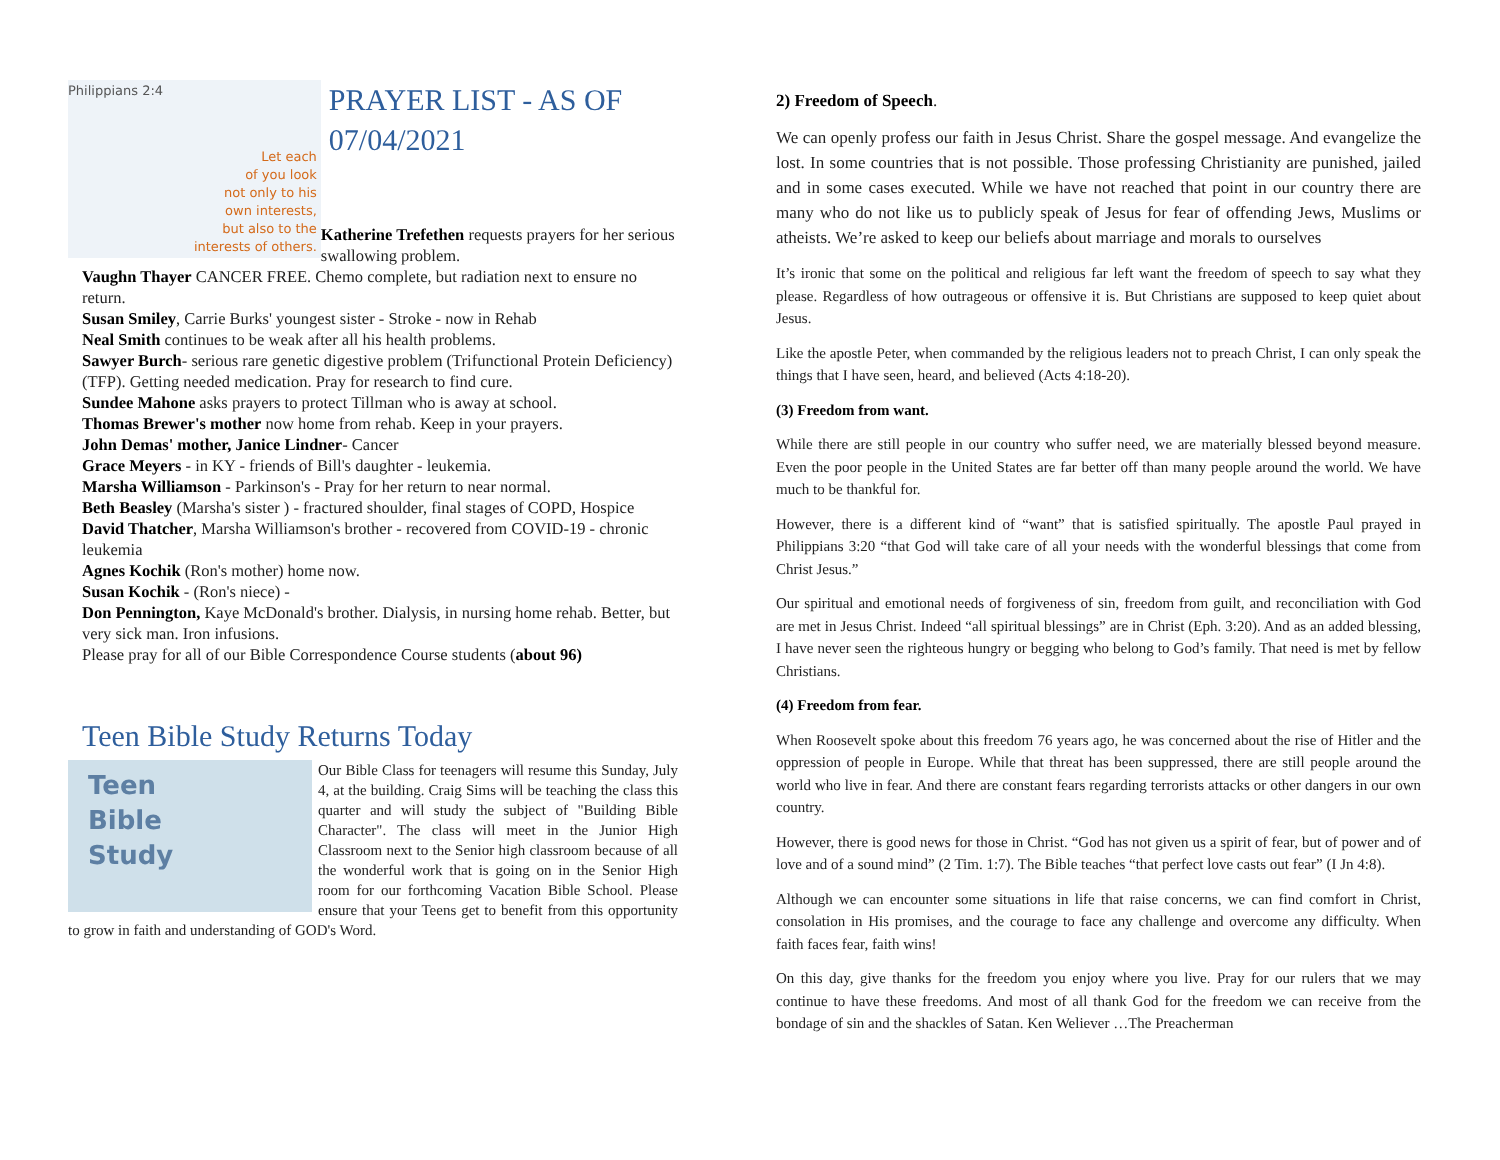Philippians 2:4
Let each
of you look
not only to his
own interests,
but also to the
interests of others.
PRAYER LIST - AS OF 07/04/2021
Katherine Trefethen requests prayers for her serious swallowing problem.
Vaughn Thayer CANCER FREE. Chemo complete, but radiation next to ensure no return.
Susan Smiley, Carrie Burks' youngest sister - Stroke - now in Rehab
Neal Smith continues to be weak after all his health problems.
Sawyer Burch- serious rare genetic digestive problem (Trifunctional Protein Deficiency) (TFP). Getting needed medication. Pray for research to find cure.
Sundee Mahone asks prayers to protect Tillman who is away at school.
Thomas Brewer's mother now home from rehab. Keep in your prayers.
John Demas' mother, Janice Lindner- Cancer
Grace Meyers - in KY - friends of Bill's daughter - leukemia.
Marsha Williamson - Parkinson's - Pray for her return to near normal.
Beth Beasley (Marsha's sister ) - fractured shoulder, final stages of COPD, Hospice
David Thatcher, Marsha Williamson's brother - recovered from COVID-19 - chronic leukemia
Agnes Kochik (Ron's mother) home now.
Susan Kochik - (Ron's niece) -
Don Pennington, Kaye McDonald's brother. Dialysis, in nursing home rehab. Better, but very sick man. Iron infusions.
Please pray for all of our Bible Correspondence Course students (about 96)
Teen Bible Study Returns Today
Teen
Bible
Study
Our Bible Class for teenagers will resume this Sunday, July 4, at the building. Craig Sims will be teaching the class this quarter and will study the subject of "Building Bible Character". The class will meet in the Junior High Classroom next to the Senior high classroom because of all the wonderful work that is going on in the Senior High room for our forthcoming Vacation Bible School. Please ensure that your Teens get to benefit from this opportunity to grow in faith and understanding of GOD's Word.
2) Freedom of Speech.
We can openly profess our faith in Jesus Christ. Share the gospel message. And evangelize the lost. In some countries that is not possible. Those professing Christianity are punished, jailed and in some cases executed. While we have not reached that point in our country there are many who do not like us to publicly speak of Jesus for fear of offending Jews, Muslims or atheists. We’re asked to keep our beliefs about marriage and morals to ourselves
It’s ironic that some on the political and religious far left want the freedom of speech to say what they please. Regardless of how outrageous or offensive it is. But Christians are supposed to keep quiet about Jesus.
Like the apostle Peter, when commanded by the religious leaders not to preach Christ, I can only speak the things that I have seen, heard, and believed (Acts 4:18-20).
(3) Freedom from want.
While there are still people in our country who suffer need, we are materially blessed beyond measure. Even the poor people in the United States are far better off than many people around the world. We have much to be thankful for.
However, there is a different kind of “want” that is satisfied spiritually. The apostle Paul prayed in Philippians 3:20 “that God will take care of all your needs with the wonderful blessings that come from Christ Jesus.”
Our spiritual and emotional needs of forgiveness of sin, freedom from guilt, and reconciliation with God are met in Jesus Christ. Indeed “all spiritual blessings” are in Christ (Eph. 3:20). And as an added blessing, I have never seen the righteous hungry or begging who belong to God’s family. That need is met by fellow Christians.
(4) Freedom from fear.
When Roosevelt spoke about this freedom 76 years ago, he was concerned about the rise of Hitler and the oppression of people in Europe. While that threat has been suppressed, there are still people around the world who live in fear. And there are constant fears regarding terrorists attacks or other dangers in our own country.
However, there is good news for those in Christ. “God has not given us a spirit of fear, but of power and of love and of a sound mind” (2 Tim. 1:7). The Bible teaches “that perfect love casts out fear” (I Jn 4:8).
Although we can encounter some situations in life that raise concerns, we can find comfort in Christ, consolation in His promises, and the courage to face any challenge and overcome any difficulty. When faith faces fear, faith wins!
On this day, give thanks for the freedom you enjoy where you live. Pray for our rulers that we may continue to have these freedoms. And most of all thank God for the freedom we can receive from the bondage of sin and the shackles of Satan. Ken Weliever …The Preacherman